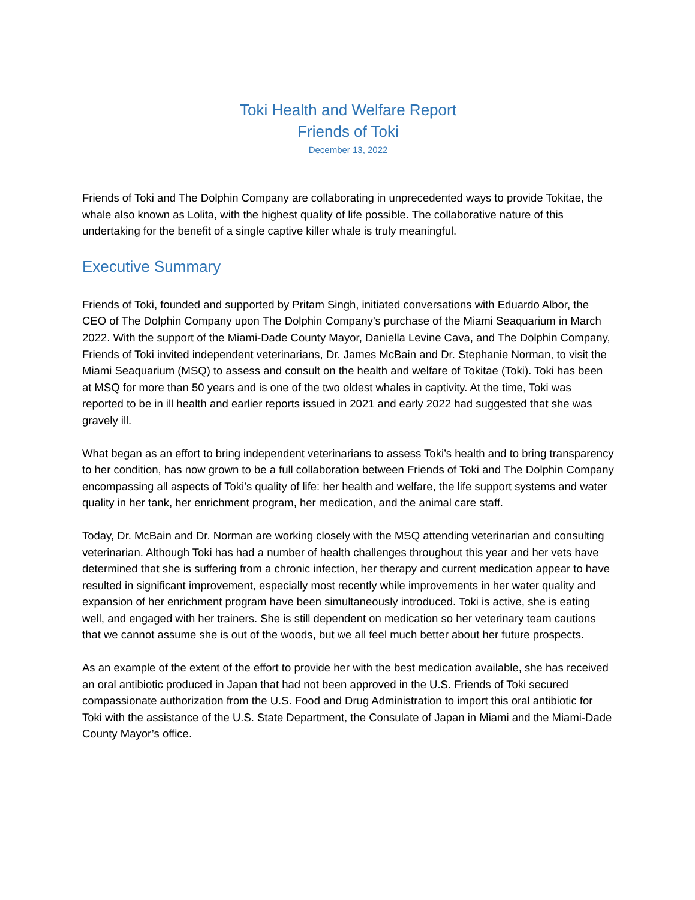Toki Health and Welfare Report
Friends of Toki
December 13, 2022
Friends of Toki and The Dolphin Company are collaborating in unprecedented ways to provide Tokitae, the whale also known as Lolita, with the highest quality of life possible. The collaborative nature of this undertaking for the benefit of a single captive killer whale is truly meaningful.
Executive Summary
Friends of Toki, founded and supported by Pritam Singh, initiated conversations with Eduardo Albor, the CEO of The Dolphin Company upon The Dolphin Company’s purchase of the Miami Seaquarium in March 2022. With the support of the Miami-Dade County Mayor, Daniella Levine Cava, and The Dolphin Company, Friends of Toki invited independent veterinarians, Dr. James McBain and Dr. Stephanie Norman, to visit the Miami Seaquarium (MSQ) to assess and consult on the health and welfare of Tokitae (Toki). Toki has been at MSQ for more than 50 years and is one of the two oldest whales in captivity. At the time, Toki was reported to be in ill health and earlier reports issued in 2021 and early 2022 had suggested that she was gravely ill.
What began as an effort to bring independent veterinarians to assess Toki’s health and to bring transparency to her condition, has now grown to be a full collaboration between Friends of Toki and The Dolphin Company encompassing all aspects of Toki’s quality of life: her health and welfare, the life support systems and water quality in her tank, her enrichment program, her medication, and the animal care staff.
Today, Dr. McBain and Dr. Norman are working closely with the MSQ attending veterinarian and consulting veterinarian. Although Toki has had a number of health challenges throughout this year and her vets have determined that she is suffering from a chronic infection, her therapy and current medication appear to have resulted in significant improvement, especially most recently while improvements in her water quality and expansion of her enrichment program have been simultaneously introduced. Toki is active, she is eating well, and engaged with her trainers. She is still dependent on medication so her veterinary team cautions that we cannot assume she is out of the woods, but we all feel much better about her future prospects.
As an example of the extent of the effort to provide her with the best medication available, she has received an oral antibiotic produced in Japan that had not been approved in the U.S. Friends of Toki secured compassionate authorization from the U.S. Food and Drug Administration to import this oral antibiotic for Toki with the assistance of the U.S. State Department, the Consulate of Japan in Miami and the Miami-Dade County Mayor’s office.